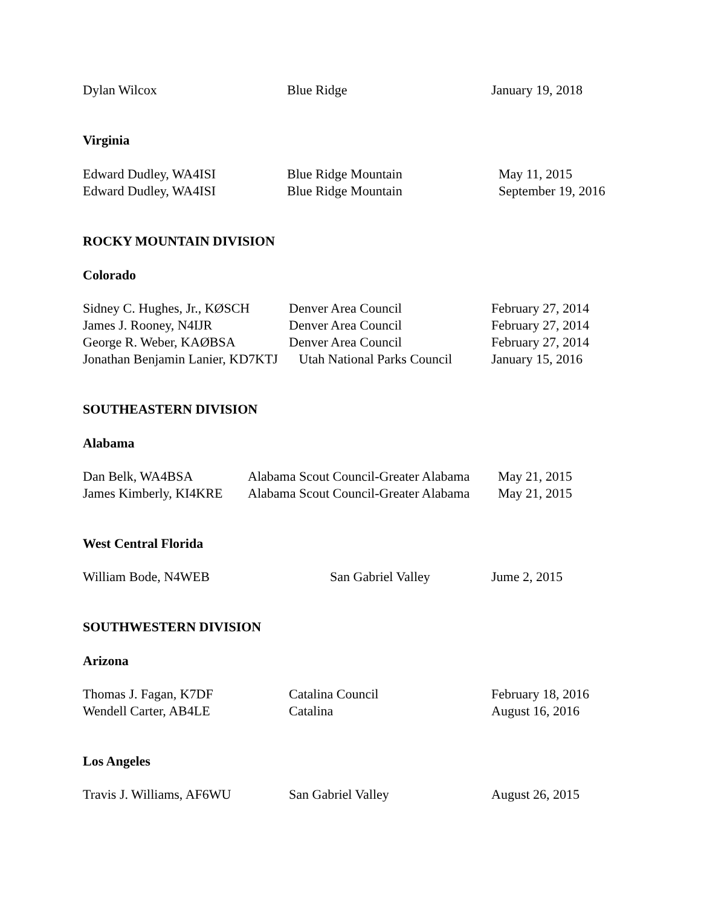| Dylan Wilcox | Blue Ridge | January 19, 2018 |
Virginia
| Edward Dudley, WA4ISI | Blue Ridge Mountain | May 11, 2015 |
| Edward Dudley, WA4ISI | Blue Ridge Mountain | September 19, 2016 |
ROCKY MOUNTAIN DIVISION
Colorado
| Sidney C. Hughes, Jr., KØSCH | Denver Area Council | February 27, 2014 |
| James J. Rooney, N4IJR | Denver Area Council | February 27, 2014 |
| George R. Weber, KAØBSA | Denver Area Council | February 27, 2014 |
| Jonathan Benjamin Lanier, KD7KTJ | Utah National Parks Council | January 15, 2016 |
SOUTHEASTERN DIVISION
Alabama
| Dan Belk, WA4BSA | Alabama Scout Council-Greater Alabama | May 21, 2015 |
| James Kimberly, KI4KRE | Alabama Scout Council-Greater Alabama | May 21, 2015 |
West Central Florida
| William Bode, N4WEB | San Gabriel Valley | Jume 2, 2015 |
SOUTHWESTERN DIVISION
Arizona
| Thomas J. Fagan, K7DF | Catalina Council | February 18, 2016 |
| Wendell Carter, AB4LE | Catalina | August 16, 2016 |
Los Angeles
| Travis J. Williams, AF6WU | San Gabriel Valley | August 26, 2015 |